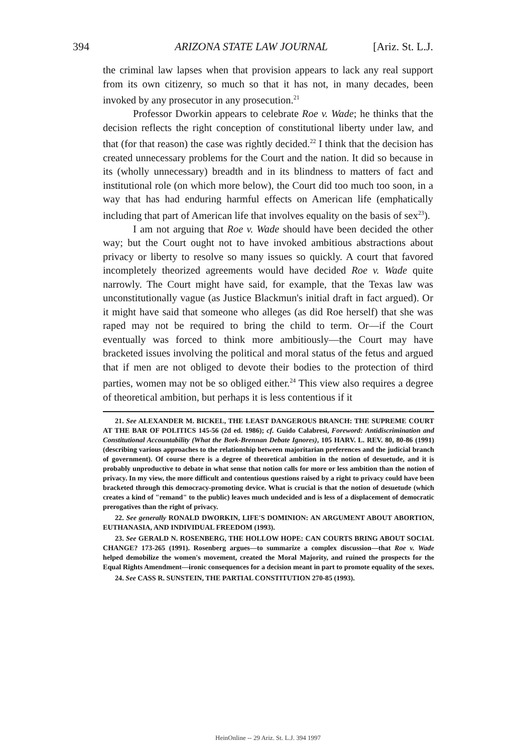394 ARIZONA STATE LAW JOURNAL [Ariz. St. L.J.
the criminal law lapses when that provision appears to lack any real support from its own citizenry, so much so that it has not, in many decades, been invoked by any prosecutor in any prosecution.<sup>21</sup>
Professor Dworkin appears to celebrate Roe v. Wade; he thinks that the decision reflects the right conception of constitutional liberty under law, and that (for that reason) the case was rightly decided.<sup>22</sup> I think that the decision has created unnecessary problems for the Court and the nation. It did so because in its (wholly unnecessary) breadth and in its blindness to matters of fact and institutional role (on which more below), the Court did too much too soon, in a way that has had enduring harmful effects on American life (emphatically including that part of American life that involves equality on the basis of sex<sup>23</sup>).
I am not arguing that Roe v. Wade should have been decided the other way; but the Court ought not to have invoked ambitious abstractions about privacy or liberty to resolve so many issues so quickly. A court that favored incompletely theorized agreements would have decided Roe v. Wade quite narrowly. The Court might have said, for example, that the Texas law was unconstitutionally vague (as Justice Blackmun's initial draft in fact argued). Or it might have said that someone who alleges (as did Roe herself) that she was raped may not be required to bring the child to term. Or—if the Court eventually was forced to think more ambitiously—the Court may have bracketed issues involving the political and moral status of the fetus and argued that if men are not obliged to devote their bodies to the protection of third parties, women may not be so obliged either.<sup>24</sup> This view also requires a degree of theoretical ambition, but perhaps it is less contentious if it
21. See ALEXANDER M. BICKEL, THE LEAST DANGEROUS BRANCH: THE SUPREME COURT AT THE BAR OF POLITICS 145-56 (2d ed. 1986); cf. Guido Calabresi, Foreword: Antidiscrimination and Constitutional Accountability (What the Bork-Brennan Debate Ignores), 105 HARV. L. REV. 80, 80-86 (1991) (describing various approaches to the relationship between majoritarian preferences and the judicial branch of government). Of course there is a degree of theoretical ambition in the notion of desuetude, and it is probably unproductive to debate in what sense that notion calls for more or less ambition than the notion of privacy. In my view, the more difficult and contentious questions raised by a right to privacy could have been bracketed through this democracy-promoting device. What is crucial is that the notion of desuetude (which creates a kind of "remand" to the public) leaves much undecided and is less of a displacement of democratic prerogatives than the right of privacy.
22. See generally RONALD DWORKIN, LIFE'S DOMINION: AN ARGUMENT ABOUT ABORTION, EUTHANASIA, AND INDIVIDUAL FREEDOM (1993).
23. See GERALD N. ROSENBERG, THE HOLLOW HOPE: CAN COURTS BRING ABOUT SOCIAL CHANGE? 173-265 (1991). Rosenberg argues—to summarize a complex discussion—that Roe v. Wade helped demobilize the women's movement, created the Moral Majority, and ruined the prospects for the Equal Rights Amendment—ironic consequences for a decision meant in part to promote equality of the sexes.
24. See CASS R. SUNSTEIN, THE PARTIAL CONSTITUTION 270-85 (1993).
HeinOnline -- 29 Ariz. St. L.J. 394 1997